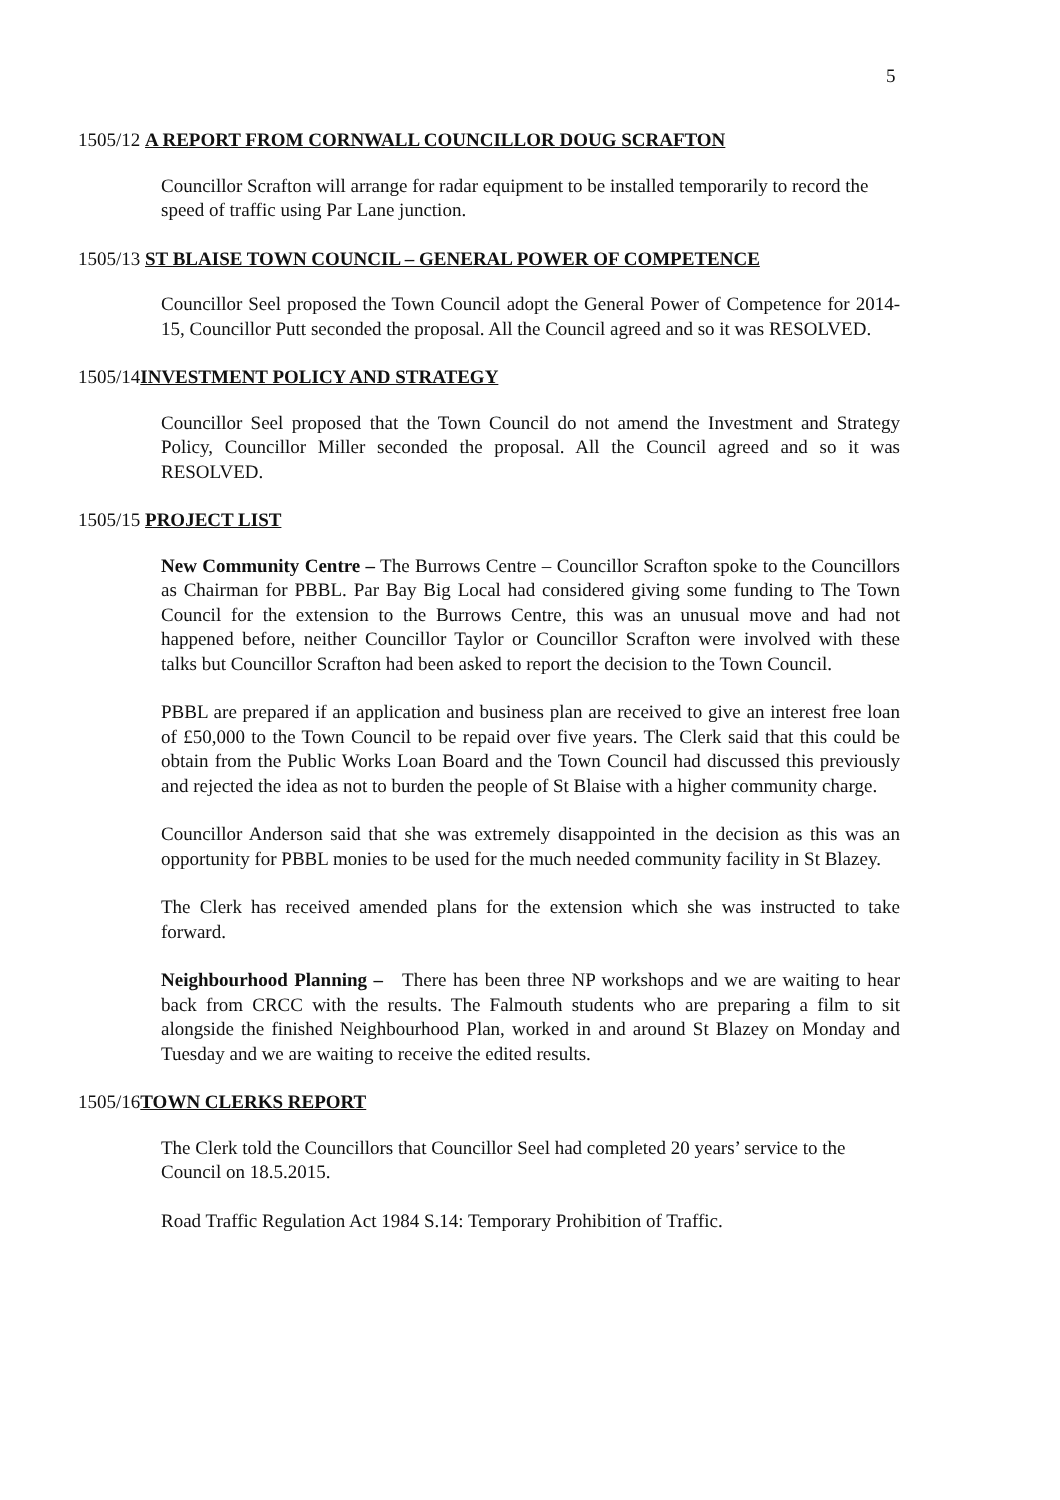5
1505/12 A REPORT FROM CORNWALL COUNCILLOR DOUG SCRAFTON
Councillor Scrafton will arrange for radar equipment to be installed temporarily to record the speed of traffic using Par Lane junction.
1505/13 ST BLAISE TOWN COUNCIL – GENERAL POWER OF COMPETENCE
Councillor Seel proposed the Town Council adopt the General Power of Competence for 2014-15, Councillor Putt seconded the proposal. All the Council agreed and so it was RESOLVED.
1505/14INVESTMENT POLICY AND STRATEGY
Councillor Seel proposed that the Town Council do not amend the Investment and Strategy Policy, Councillor Miller seconded the proposal. All the Council agreed and so it was RESOLVED.
1505/15 PROJECT LIST
New Community Centre – The Burrows Centre – Councillor Scrafton spoke to the Councillors as Chairman for PBBL. Par Bay Big Local had considered giving some funding to The Town Council for the extension to the Burrows Centre, this was an unusual move and had not happened before, neither Councillor Taylor or Councillor Scrafton were involved with these talks but Councillor Scrafton had been asked to report the decision to the Town Council.
PBBL are prepared if an application and business plan are received to give an interest free loan of £50,000 to the Town Council to be repaid over five years. The Clerk said that this could be obtain from the Public Works Loan Board and the Town Council had discussed this previously and rejected the idea as not to burden the people of St Blaise with a higher community charge.
Councillor Anderson said that she was extremely disappointed in the decision as this was an opportunity for PBBL monies to be used for the much needed community facility in St Blazey.
The Clerk has received amended plans for the extension which she was instructed to take forward.
Neighbourhood Planning – There has been three NP workshops and we are waiting to hear back from CRCC with the results. The Falmouth students who are preparing a film to sit alongside the finished Neighbourhood Plan, worked in and around St Blazey on Monday and Tuesday and we are waiting to receive the edited results.
1505/16TOWN CLERKS REPORT
The Clerk told the Councillors that Councillor Seel had completed 20 years’ service to the Council on 18.5.2015.
Road Traffic Regulation Act 1984 S.14: Temporary Prohibition of Traffic.